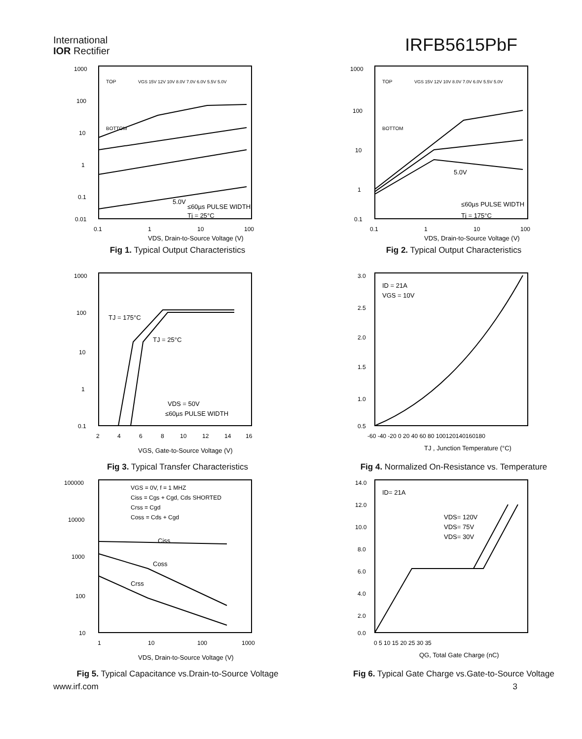International
IOR Rectifier
IRFB5615PbF
1000
100
10
1
0.1
0.01
0.1
1
10
100
TOP
BOTTOM
VGS 15V 12V 10V 8.0V 7.0V 6.0V 5.5V 5.0V
5.0V
≤60µs PULSE WIDTH
Tj = 25°C
VDS, Drain-to-Source Voltage (V)
Fig 1. Typical Output Characteristics
1000
100
10
1
0.1
0.1
1
10
100
TOP
BOTTOM
VGS 15V 12V 10V 8.0V 7.0V 6.0V 5.5V 5.0V
5.0V
≤60µs PULSE WIDTH
Tj = 175°C
VDS, Drain-to-Source Voltage (V)
Fig 2. Typical Output Characteristics
1000
100
10
1
0.1
2
4
6
8
10
12
14
16
TJ = 175°C
TJ = 25°C
VDS = 50V
≤60µs PULSE WIDTH
VGS, Gate-to-Source Voltage (V)
Fig 3. Typical Transfer Characteristics
3.0
2.5
2.0
1.5
1.0
0.5
-60 -40 -20 0 20 40 60 80 100120140160180
ID = 21A
VGS = 10V
TJ , Junction Temperature (°C)
Fig 4. Normalized On-Resistance vs. Temperature
100000
10000
1000
100
10
1
10
100
1000
VGS = 0V, f = 1 MHZ
Ciss = Cgs + Cgd, Cds SHORTED
Crss = Cgd
Coss = Cds + Cgd
Ciss
Coss
Crss
VDS, Drain-to-Source Voltage (V)
Fig 5. Typical Capacitance vs.Drain-to-Source Voltage
14.0
12.0
10.0
8.0
6.0
4.0
2.0
0.0
0 5 10 15 20 25 30 35
ID= 21A
VDS= 120V
VDS= 75V
VDS= 30V
QG, Total Gate Charge (nC)
Fig 6. Typical Gate Charge vs.Gate-to-Source Voltage
www.irf.com 3